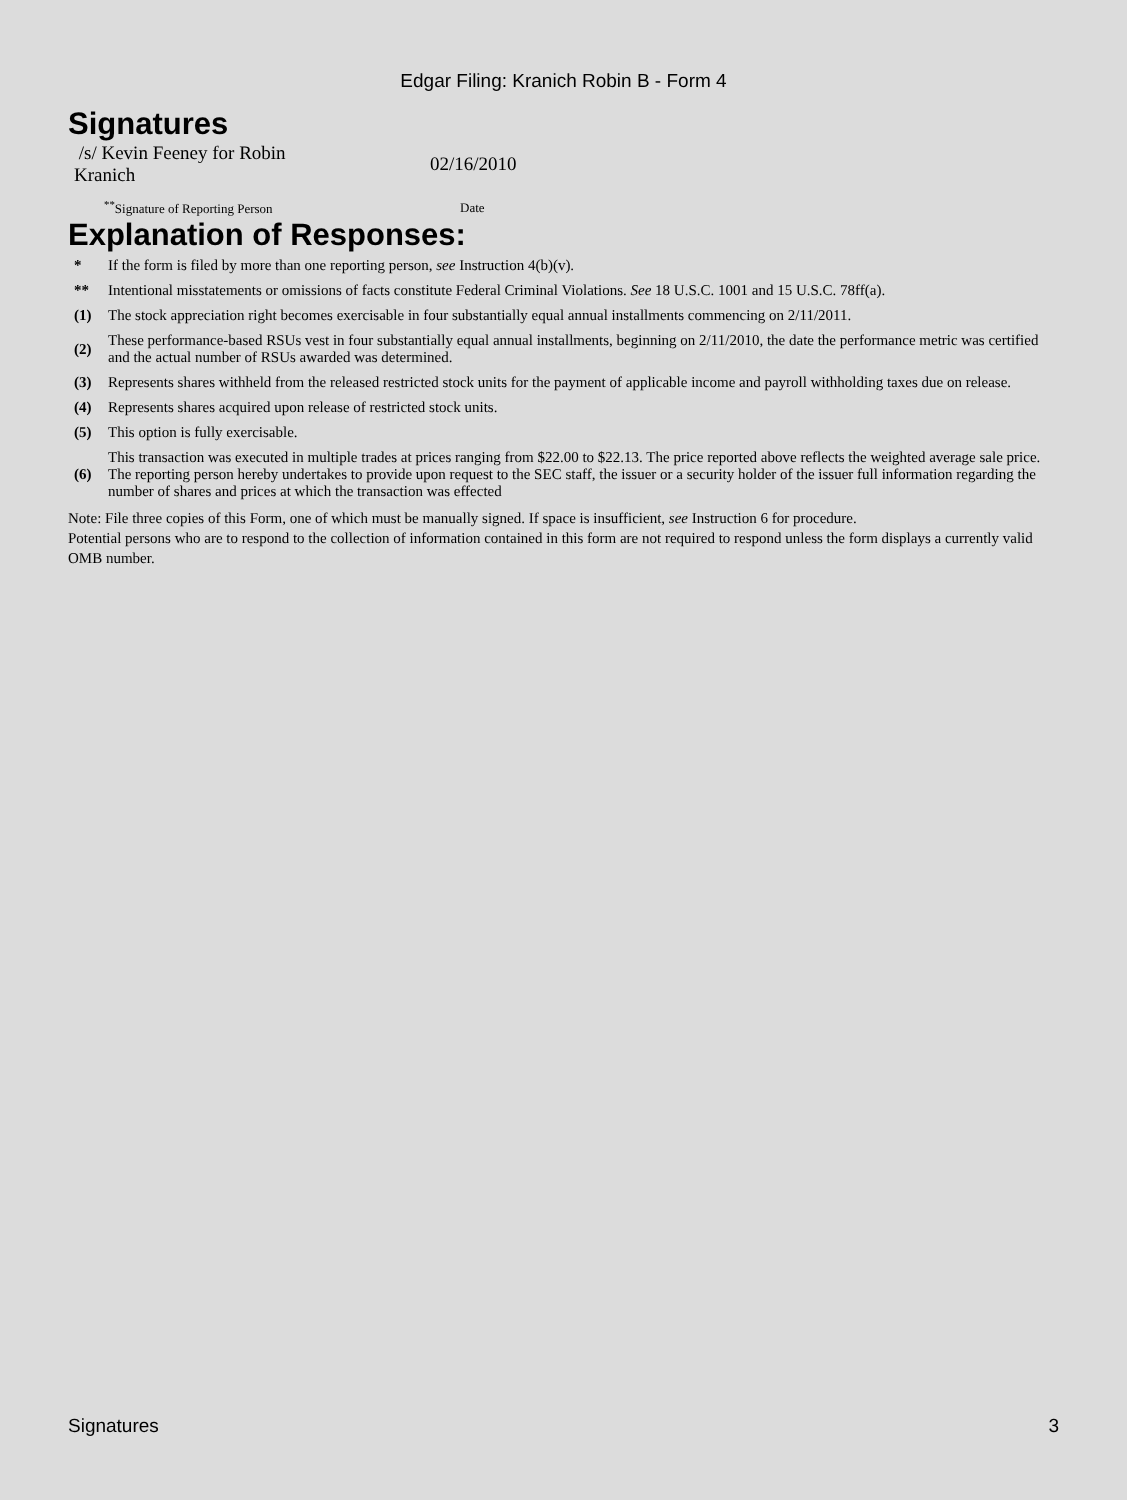Edgar Filing: Kranich Robin B - Form 4
Signatures
| /s/ Kevin Feeney for Robin Kranich | 02/16/2010 |
| <sup>**</sup> Signature of Reporting Person | Date |
Explanation of Responses:
| * | If the form is filed by more than one reporting person, see Instruction 4(b)(v). |
| ** | Intentional misstatements or omissions of facts constitute Federal Criminal Violations. See 18 U.S.C. 1001 and 15 U.S.C. 78ff(a). |
| (1) | The stock appreciation right becomes exercisable in four substantially equal annual installments commencing on 2/11/2011. |
| (2) | These performance-based RSUs vest in four substantially equal annual installments, beginning on 2/11/2010, the date the performance metric was certified and the actual number of RSUs awarded was determined. |
| (3) | Represents shares withheld from the released restricted stock units for the payment of applicable income and payroll withholding taxes due on release. |
| (4) | Represents shares acquired upon release of restricted stock units. |
| (5) | This option is fully exercisable. |
| (6) | This transaction was executed in multiple trades at prices ranging from $22.00 to $22.13. The price reported above reflects the weighted average sale price. The reporting person hereby undertakes to provide upon request to the SEC staff, the issuer or a security holder of the issuer full information regarding the number of shares and prices at which the transaction was effected |
Note: File three copies of this Form, one of which must be manually signed. If space is insufficient, see Instruction 6 for procedure.
Potential persons who are to respond to the collection of information contained in this form are not required to respond unless the form displays a currently valid OMB number.
Signatures 3